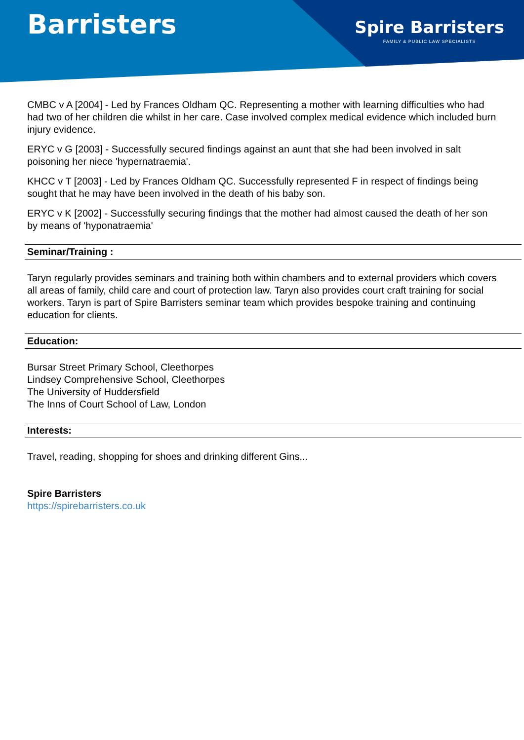Barristers
Spire Barristers
FAMILY & PUBLIC LAW SPECIALISTS
CMBC v A [2004] - Led by Frances Oldham QC. Representing a mother with learning difficulties who had had two of her children die whilst in her care. Case involved complex medical evidence which included burn injury evidence.
ERYC v G [2003] - Successfully secured findings against an aunt that she had been involved in salt poisoning her niece 'hypernatraemia'.
KHCC v T [2003] - Led by Frances Oldham QC. Successfully represented F in respect of findings being sought that he may have been involved in the death of his baby son.
ERYC v K [2002] - Successfully securing findings that the mother had almost caused the death of her son by means of 'hyponatraemia'
Seminar/Training :
Taryn regularly provides seminars and training both within chambers and to external providers which covers all areas of family, child care and court of protection law. Taryn also provides court craft training for social workers. Taryn is part of Spire Barristers seminar team which provides bespoke training and continuing education for clients.
Education:
Bursar Street Primary School, Cleethorpes
Lindsey Comprehensive School, Cleethorpes
The University of Huddersfield
The Inns of Court School of Law, London
Interests:
Travel, reading, shopping for shoes and drinking different Gins...
Spire Barristers
https://spirebarristers.co.uk